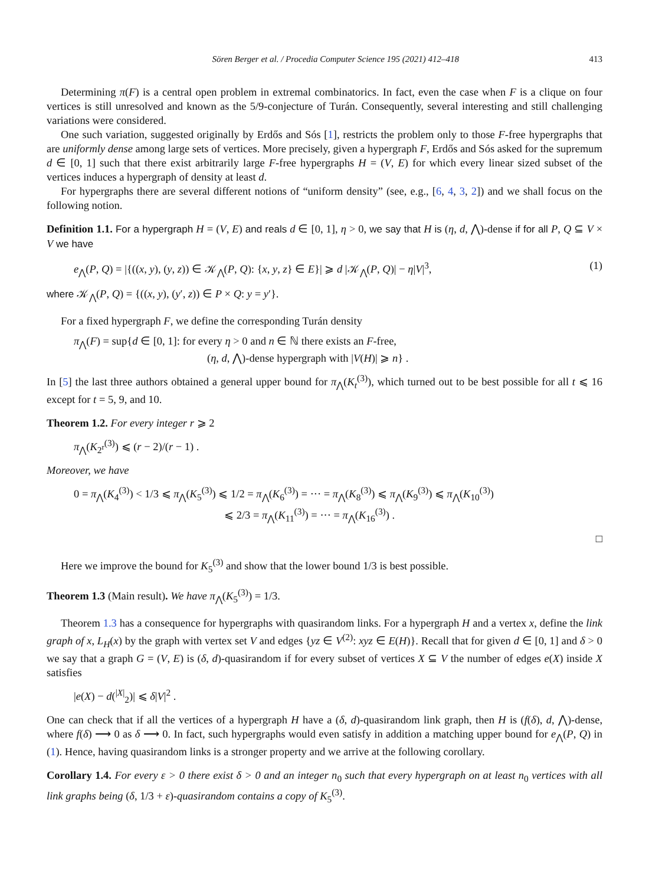Sören Berger et al. / Procedia Computer Science 195 (2021) 412–418 413
Determining π(F) is a central open problem in extremal combinatorics. In fact, even the case when F is a clique on four vertices is still unresolved and known as the 5/9-conjecture of Turán. Consequently, several interesting and still challenging variations were considered.
One such variation, suggested originally by Erdős and Sós [1], restricts the problem only to those F-free hypergraphs that are uniformly dense among large sets of vertices. More precisely, given a hypergraph F, Erdős and Sós asked for the supremum d ∈ [0, 1] such that there exist arbitrarily large F-free hypergraphs H = (V, E) for which every linear sized subset of the vertices induces a hypergraph of density at least d.
For hypergraphs there are several different notions of “uniform density” (see, e.g., [6, 4, 3, 2]) and we shall focus on the following notion.
Definition 1.1. For a hypergraph H = (V, E) and reals d ∈ [0, 1], η > 0, we say that H is (η, d, ⋀)-dense if for all P, Q ⊆ V × V we have
e<sub>⋀</sub>(P, Q) = |{((x, y), (y, z)) ∈ 𝒦<sub>⋀</sub>(P, Q): {x, y, z} ∈ E}| ⩾ d |𝒦<sub>⋀</sub>(P, Q)| − η|V|<sup>3</sup>, (1)
where 𝒦<sub>⋀</sub>(P, Q) = {((x, y), (y′, z)) ∈ P × Q: y = y′}.
For a fixed hypergraph F, we define the corresponding Turán density
π<sub>⋀</sub>(F) = sup{d ∈ [0, 1]: for every η > 0 and n ∈ ℕ there exists an F-free,
(η, d, ⋀)-dense hypergraph with |V(H)| ⩾ n} .
In [5] the last three authors obtained a general upper bound for π<sub>⋀</sub>(K<sub>t</sub><sup>(3)</sup>), which turned out to be best possible for all t ⩽ 16 except for t = 5, 9, and 10.
Theorem 1.2. For every integer r ⩾ 2
π<sub>⋀</sub>(K<sub>2<sup>r</sup></sub><sup>(3)</sup>) ⩽ (r − 2)/(r − 1) .
Moreover, we have
0 = π<sub>⋀</sub>(K<sub>4</sub><sup>(3)</sup>) < 1/3 ⩽ π<sub>⋀</sub>(K<sub>5</sub><sup>(3)</sup>) ⩽ 1/2 = π<sub>⋀</sub>(K<sub>6</sub><sup>(3)</sup>) = ··· = π<sub>⋀</sub>(K<sub>8</sub><sup>(3)</sup>) ⩽ π<sub>⋀</sub>(K<sub>9</sub><sup>(3)</sup>) ⩽ π<sub>⋀</sub>(K<sub>10</sub><sup>(3)</sup>)
⩽ 2/3 = π<sub>⋀</sub>(K<sub>11</sub><sup>(3)</sup>) = ··· = π<sub>⋀</sub>(K<sub>16</sub><sup>(3)</sup>) .
□
Here we improve the bound for K<sub>5</sub><sup>(3)</sup> and show that the lower bound 1/3 is best possible.
Theorem 1.3 (Main result). We have π<sub>⋀</sub>(K<sub>5</sub><sup>(3)</sup>) = 1/3.
Theorem 1.3 has a consequence for hypergraphs with quasirandom links. For a hypergraph H and a vertex x, define the link graph of x, L<sub>H</sub>(x) by the graph with vertex set V and edges {yz ∈ V<sup>(2)</sup>: xyz ∈ E(H)}. Recall that for given d ∈ [0, 1] and δ > 0 we say that a graph G = (V, E) is (δ, d)-quasirandom if for every subset of vertices X ⊆ V the number of edges e(X) inside X satisfies
|e(X) − d(<sup>|X|</sup><sub>2</sub>)| ⩽ δ|V|<sup>2</sup> .
One can check that if all the vertices of a hypergraph H have a (δ, d)-quasirandom link graph, then H is (f(δ), d, ⋀)-dense, where f(δ) ⟶ 0 as δ ⟶ 0. In fact, such hypergraphs would even satisfy in addition a matching upper bound for e<sub>⋀</sub>(P, Q) in (1). Hence, having quasirandom links is a stronger property and we arrive at the following corollary.
Corollary 1.4. For every ε > 0 there exist δ > 0 and an integer n<sub>0</sub> such that every hypergraph on at least n<sub>0</sub> vertices with all link graphs being (δ, 1/3 + ε)-quasirandom contains a copy of K<sub>5</sub><sup>(3)</sup>.